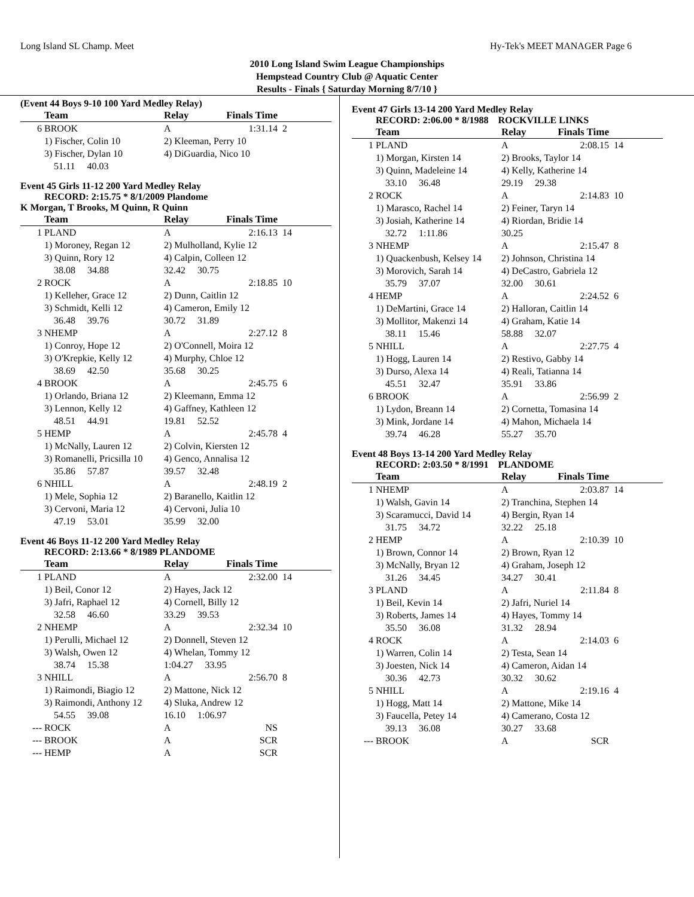Long Island SL Champ. Meet Hy-Tek's MEET MANAGER Page 6
2010 Long Island Swim League Championships
Hempstead Country Club @ Aquatic Center
Results - Finals { Saturday Morning 8/7/10 }
(Event 44 Boys 9-10 100 Yard Medley Relay)
| | Team | Relay | Finals Time | |
| --- | --- | --- | --- | --- |
| 6 | BROOK | A | 1:31.14 | 2 |
| | 1) Fischer, Colin 10 | 2) Kleeman, Perry 10 | | |
| | 3) Fischer, Dylan 10 | 4) DiGuardia, Nico 10 | | |
| | 51.11 40.03 | | | |
Event 45 Girls 11-12 200 Yard Medley Relay
RECORD: 2:15.75 * 8/1/2009 Plandome
K Morgan, T Brooks, M Quinn, R Quinn
| | Team | Relay | Finals Time | |
| --- | --- | --- | --- | --- |
| 1 | PLAND | A | 2:16.13 | 14 |
| | 1) Moroney, Regan 12 | 2) Mulholland, Kylie 12 | | |
| | 3) Quinn, Rory 12 | 4) Calpin, Colleen 12 | | |
| | 38.08 34.88 | 32.42 30.75 | | |
| 2 | ROCK | A | 2:18.85 | 10 |
| | 1) Kelleher, Grace 12 | 2) Dunn, Caitlin 12 | | |
| | 3) Schmidt, Kelli 12 | 4) Cameron, Emily 12 | | |
| | 36.48 39.76 | 30.72 31.89 | | |
| 3 | NHEMP | A | 2:27.12 | 8 |
| | 1) Conroy, Hope 12 | 2) O'Connell, Moira 12 | | |
| | 3) O'Krepkie, Kelly 12 | 4) Murphy, Chloe 12 | | |
| | 38.69 42.50 | 35.68 30.25 | | |
| 4 | BROOK | A | 2:45.75 | 6 |
| | 1) Orlando, Briana 12 | 2) Kleemann, Emma 12 | | |
| | 3) Lennon, Kelly 12 | 4) Gaffney, Kathleen 12 | | |
| | 48.51 44.91 | 19.81 52.52 | | |
| 5 | HEMP | A | 2:45.78 | 4 |
| | 1) McNally, Lauren 12 | 2) Colvin, Kiersten 12 | | |
| | 3) Romanelli, Pricsilla 10 | 4) Genco, Annalisa 12 | | |
| | 35.86 57.87 | 39.57 32.48 | | |
| 6 | NHILL | A | 2:48.19 | 2 |
| | 1) Mele, Sophia 12 | 2) Baranello, Kaitlin 12 | | |
| | 3) Cervoni, Maria 12 | 4) Cervoni, Julia 10 | | |
| | 47.19 53.01 | 35.99 32.00 | | |
Event 46 Boys 11-12 200 Yard Medley Relay
RECORD: 2:13.66 * 8/1989 PLANDOME
| | Team | Relay | Finals Time | |
| --- | --- | --- | --- | --- |
| 1 | PLAND | A | 2:32.00 | 14 |
| | 1) Beil, Conor 12 | 2) Hayes, Jack 12 | | |
| | 3) Jafri, Raphael 12 | 4) Cornell, Billy 12 | | |
| | 32.58 46.60 | 33.29 39.53 | | |
| 2 | NHEMP | A | 2:32.34 | 10 |
| | 1) Perulli, Michael 12 | 2) Donnell, Steven 12 | | |
| | 3) Walsh, Owen 12 | 4) Whelan, Tommy 12 | | |
| | 38.74 15.38 | 1:04.27 33.95 | | |
| 3 | NHILL | A | 2:56.70 | 8 |
| | 1) Raimondi, Biagio 12 | 2) Mattone, Nick 12 | | |
| | 3) Raimondi, Anthony 12 | 4) Sluka, Andrew 12 | | |
| | 54.55 39.08 | 16.10 1:06.97 | | |
| --- | ROCK | A | NS | |
| --- | BROOK | A | SCR | |
| --- | HEMP | A | SCR | |
Event 47 Girls 13-14 200 Yard Medley Relay
RECORD: 2:06.00 * 8/1988 ROCKVILLE LINKS
| | Team | Relay | Finals Time | |
| --- | --- | --- | --- | --- |
| 1 | PLAND | A | 2:08.15 | 14 |
| | 1) Morgan, Kirsten 14 | 2) Brooks, Taylor 14 | | |
| | 3) Quinn, Madeleine 14 | 4) Kelly, Katherine 14 | | |
| | 33.10 36.48 | 29.19 29.38 | | |
| 2 | ROCK | A | 2:14.83 | 10 |
| | 1) Marasco, Rachel 14 | 2) Feiner, Taryn 14 | | |
| | 3) Josiah, Katherine 14 | 4) Riordan, Bridie 14 | | |
| | 32.72 1:11.86 | 30.25 | | |
| 3 | NHEMP | A | 2:15.47 | 8 |
| | 1) Quackenbush, Kelsey 14 | 2) Johnson, Christina 14 | | |
| | 3) Morovich, Sarah 14 | 4) DeCastro, Gabriela 12 | | |
| | 35.79 37.07 | 32.00 30.61 | | |
| 4 | HEMP | A | 2:24.52 | 6 |
| | 1) DeMartini, Grace 14 | 2) Halloran, Caitlin 14 | | |
| | 3) Mollitor, Makenzi 14 | 4) Graham, Katie 14 | | |
| | 38.11 15.46 | 58.88 32.07 | | |
| 5 | NHILL | A | 2:27.75 | 4 |
| | 1) Hogg, Lauren 14 | 2) Restivo, Gabby 14 | | |
| | 3) Durso, Alexa 14 | 4) Reali, Tatianna 14 | | |
| | 45.51 32.47 | 35.91 33.86 | | |
| 6 | BROOK | A | 2:56.99 | 2 |
| | 1) Lydon, Breann 14 | 2) Cornetta, Tomasina 14 | | |
| | 3) Mink, Jordane 14 | 4) Mahon, Michaela 14 | | |
| | 39.74 46.28 | 55.27 35.70 | | |
Event 48 Boys 13-14 200 Yard Medley Relay
RECORD: 2:03.50 * 8/1991 PLANDOME
| | Team | Relay | Finals Time | |
| --- | --- | --- | --- | --- |
| 1 | NHEMP | A | 2:03.87 | 14 |
| | 1) Walsh, Gavin 14 | 2) Tranchina, Stephen 14 | | |
| | 3) Scaramucci, David 14 | 4) Bergin, Ryan 14 | | |
| | 31.75 34.72 | 32.22 25.18 | | |
| 2 | HEMP | A | 2:10.39 | 10 |
| | 1) Brown, Connor 14 | 2) Brown, Ryan 12 | | |
| | 3) McNally, Bryan 12 | 4) Graham, Joseph 12 | | |
| | 31.26 34.45 | 34.27 30.41 | | |
| 3 | PLAND | A | 2:11.84 | 8 |
| | 1) Beil, Kevin 14 | 2) Jafri, Nuriel 14 | | |
| | 3) Roberts, James 14 | 4) Hayes, Tommy 14 | | |
| | 35.50 36.08 | 31.32 28.94 | | |
| 4 | ROCK | A | 2:14.03 | 6 |
| | 1) Warren, Colin 14 | 2) Testa, Sean 14 | | |
| | 3) Joesten, Nick 14 | 4) Cameron, Aidan 14 | | |
| | 30.36 42.73 | 30.32 30.62 | | |
| 5 | NHILL | A | 2:19.16 | 4 |
| | 1) Hogg, Matt 14 | 2) Mattone, Mike 14 | | |
| | 3) Faucella, Petey 14 | 4) Camerano, Costa 12 | | |
| | 39.13 36.08 | 30.27 33.68 | | |
| --- | BROOK | A | SCR | |